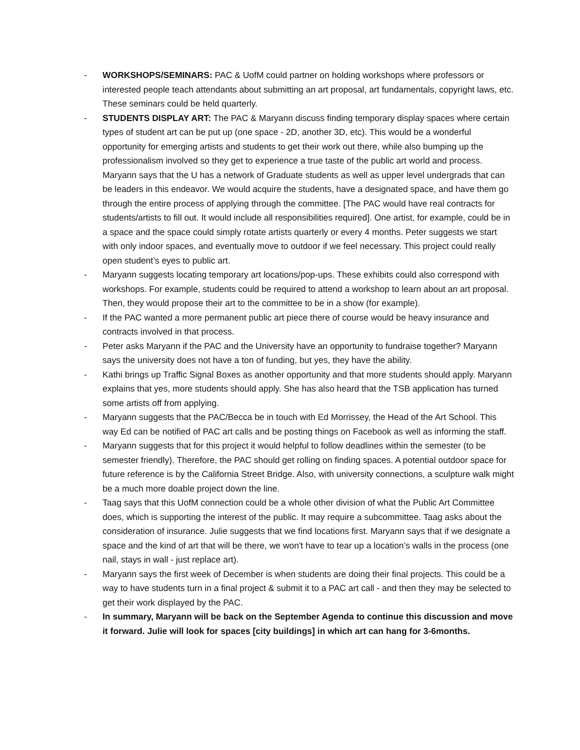- WORKSHOPS/SEMINARS: PAC & UofM could partner on holding workshops where professors or interested people teach attendants about submitting an art proposal, art fundamentals, copyright laws, etc. These seminars could be held quarterly.
- STUDENTS DISPLAY ART: The PAC & Maryann discuss finding temporary display spaces where certain types of student art can be put up (one space - 2D, another 3D, etc). This would be a wonderful opportunity for emerging artists and students to get their work out there, while also bumping up the professionalism involved so they get to experience a true taste of the public art world and process. Maryann says that the U has a network of Graduate students as well as upper level undergrads that can be leaders in this endeavor. We would acquire the students, have a designated space, and have them go through the entire process of applying through the committee. [The PAC would have real contracts for students/artists to fill out. It would include all responsibilities required]. One artist, for example, could be in a space and the space could simply rotate artists quarterly or every 4 months. Peter suggests we start with only indoor spaces, and eventually move to outdoor if we feel necessary. This project could really open student’s eyes to public art.
- Maryann suggests locating temporary art locations/pop-ups. These exhibits could also correspond with workshops. For example, students could be required to attend a workshop to learn about an art proposal. Then, they would propose their art to the committee to be in a show (for example).
- If the PAC wanted a more permanent public art piece there of course would be heavy insurance and contracts involved in that process.
- Peter asks Maryann if the PAC and the University have an opportunity to fundraise together? Maryann says the university does not have a ton of funding, but yes, they have the ability.
- Kathi brings up Traffic Signal Boxes as another opportunity and that more students should apply. Maryann explains that yes, more students should apply. She has also heard that the TSB application has turned some artists off from applying.
- Maryann suggests that the PAC/Becca be in touch with Ed Morrissey, the Head of the Art School. This way Ed can be notified of PAC art calls and be posting things on Facebook as well as informing the staff.
- Maryann suggests that for this project it would helpful to follow deadlines within the semester (to be semester friendly). Therefore, the PAC should get rolling on finding spaces. A potential outdoor space for future reference is by the California Street Bridge. Also, with university connections, a sculpture walk might be a much more doable project down the line.
- Taag says that this UofM connection could be a whole other division of what the Public Art Committee does, which is supporting the interest of the public. It may require a subcommittee. Taag asks about the consideration of insurance. Julie suggests that we find locations first. Maryann says that if we designate a space and the kind of art that will be there, we won't have to tear up a location’s walls in the process (one nail, stays in wall - just replace art).
- Maryann says the first week of December is when students are doing their final projects. This could be a way to have students turn in a final project & submit it to a PAC art call - and then they may be selected to get their work displayed by the PAC.
- In summary, Maryann will be back on the September Agenda to continue this discussion and move it forward. Julie will look for spaces [city buildings] in which art can hang for 3-6months.